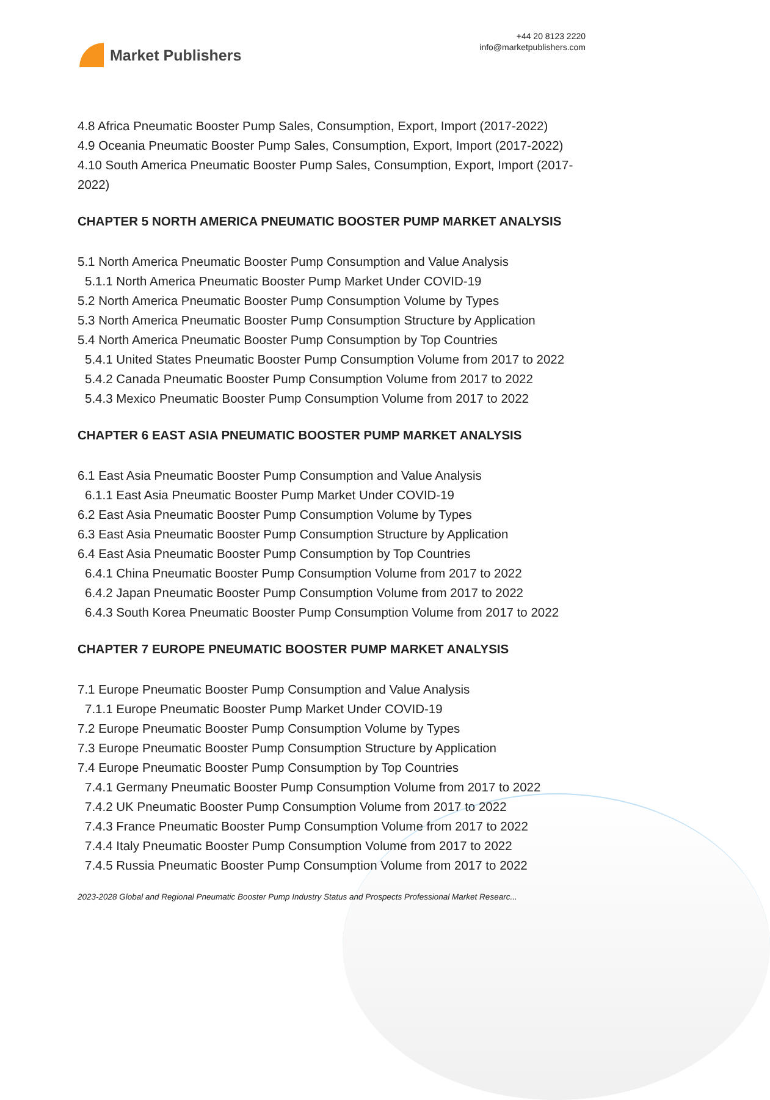Market Publishers
+44 20 8123 2220
info@marketpublishers.com
4.8 Africa Pneumatic Booster Pump Sales, Consumption, Export, Import (2017-2022)
4.9 Oceania Pneumatic Booster Pump Sales, Consumption, Export, Import (2017-2022)
4.10 South America Pneumatic Booster Pump Sales, Consumption, Export, Import (2017-2022)
CHAPTER 5 NORTH AMERICA PNEUMATIC BOOSTER PUMP MARKET ANALYSIS
5.1 North America Pneumatic Booster Pump Consumption and Value Analysis
5.1.1 North America Pneumatic Booster Pump Market Under COVID-19
5.2 North America Pneumatic Booster Pump Consumption Volume by Types
5.3 North America Pneumatic Booster Pump Consumption Structure by Application
5.4 North America Pneumatic Booster Pump Consumption by Top Countries
5.4.1 United States Pneumatic Booster Pump Consumption Volume from 2017 to 2022
5.4.2 Canada Pneumatic Booster Pump Consumption Volume from 2017 to 2022
5.4.3 Mexico Pneumatic Booster Pump Consumption Volume from 2017 to 2022
CHAPTER 6 EAST ASIA PNEUMATIC BOOSTER PUMP MARKET ANALYSIS
6.1 East Asia Pneumatic Booster Pump Consumption and Value Analysis
6.1.1 East Asia Pneumatic Booster Pump Market Under COVID-19
6.2 East Asia Pneumatic Booster Pump Consumption Volume by Types
6.3 East Asia Pneumatic Booster Pump Consumption Structure by Application
6.4 East Asia Pneumatic Booster Pump Consumption by Top Countries
6.4.1 China Pneumatic Booster Pump Consumption Volume from 2017 to 2022
6.4.2 Japan Pneumatic Booster Pump Consumption Volume from 2017 to 2022
6.4.3 South Korea Pneumatic Booster Pump Consumption Volume from 2017 to 2022
CHAPTER 7 EUROPE PNEUMATIC BOOSTER PUMP MARKET ANALYSIS
7.1 Europe Pneumatic Booster Pump Consumption and Value Analysis
7.1.1 Europe Pneumatic Booster Pump Market Under COVID-19
7.2 Europe Pneumatic Booster Pump Consumption Volume by Types
7.3 Europe Pneumatic Booster Pump Consumption Structure by Application
7.4 Europe Pneumatic Booster Pump Consumption by Top Countries
7.4.1 Germany Pneumatic Booster Pump Consumption Volume from 2017 to 2022
7.4.2 UK Pneumatic Booster Pump Consumption Volume from 2017 to 2022
7.4.3 France Pneumatic Booster Pump Consumption Volume from 2017 to 2022
7.4.4 Italy Pneumatic Booster Pump Consumption Volume from 2017 to 2022
7.4.5 Russia Pneumatic Booster Pump Consumption Volume from 2017 to 2022
2023-2028 Global and Regional Pneumatic Booster Pump Industry Status and Prospects Professional Market Researc...